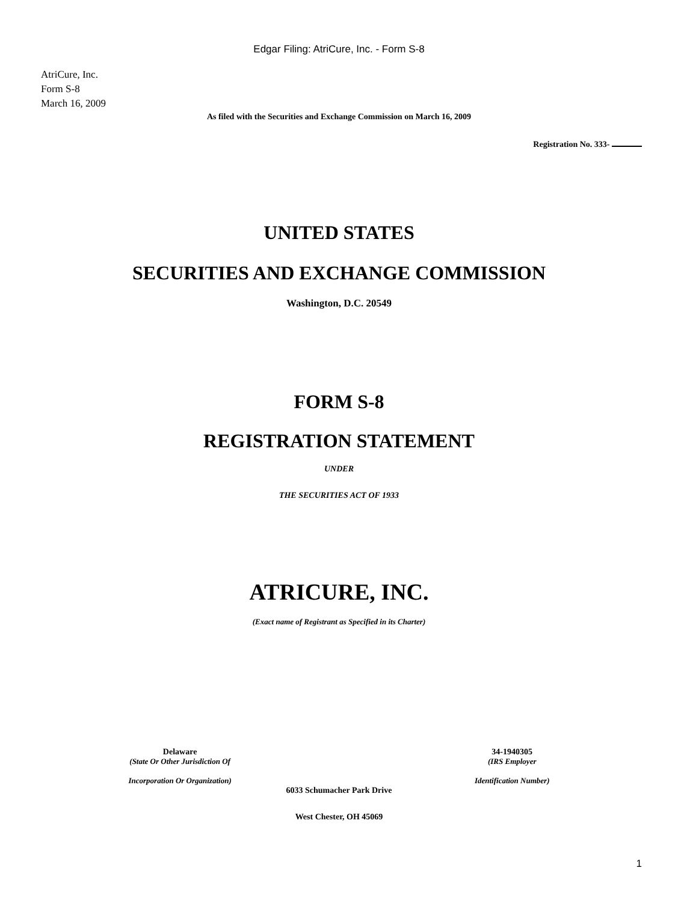Edgar Filing: AtriCure, Inc. - Form S-8
AtriCure, Inc.
Form S-8
March 16, 2009
As filed with the Securities and Exchange Commission on March 16, 2009
Registration No. 333-
UNITED STATES
SECURITIES AND EXCHANGE COMMISSION
Washington, D.C. 20549
FORM S-8
REGISTRATION STATEMENT
UNDER
THE SECURITIES ACT OF 1933
ATRICURE, INC.
(Exact name of Registrant as Specified in its Charter)
Delaware
(State Or Other Jurisdiction Of
Incorporation Or Organization)
34-1940305
(IRS Employer
Identification Number)
6033 Schumacher Park Drive
West Chester, OH 45069
1